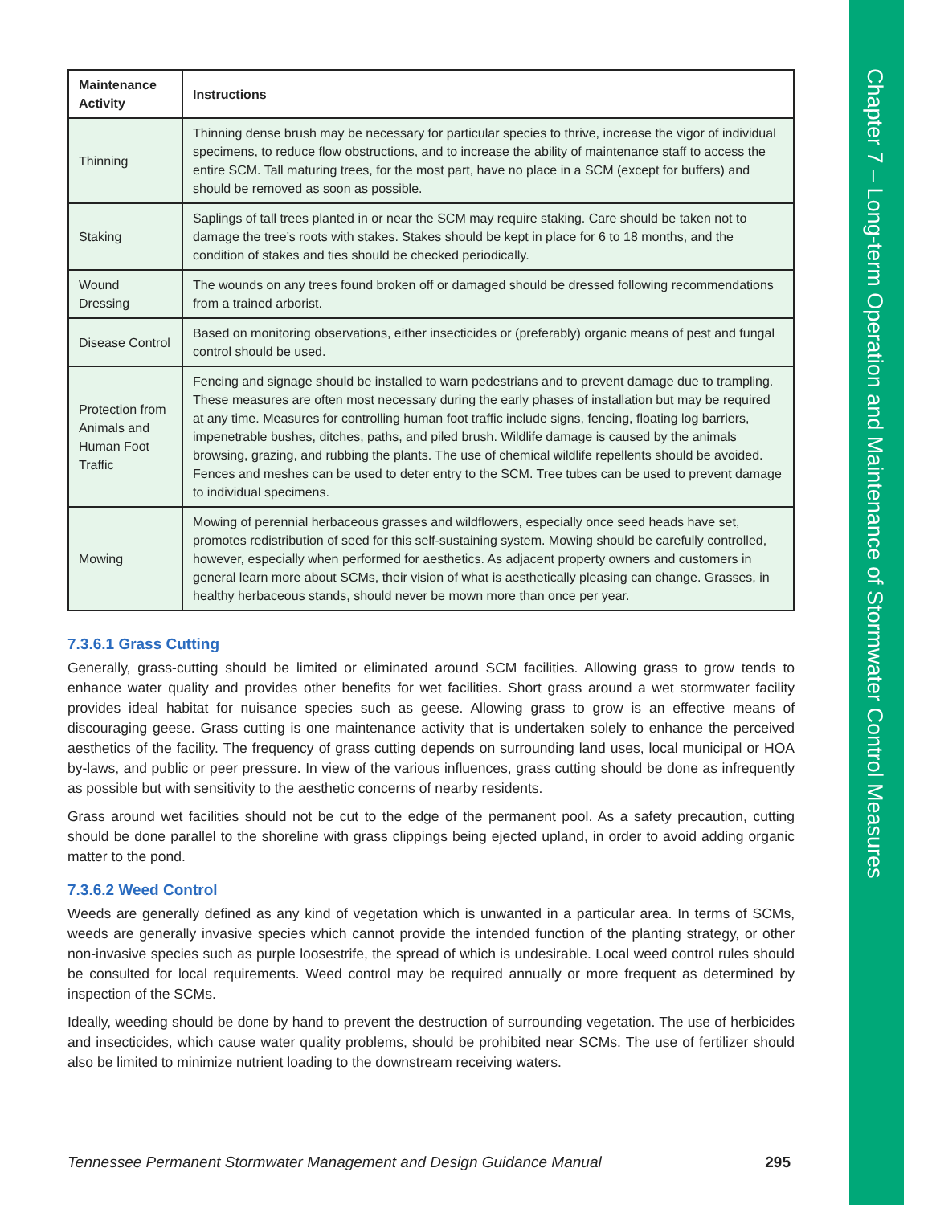Chapter 7 – Long-term Operation and Maintenance of Stormwater Control Measures
| Maintenance Activity | Instructions |
| --- | --- |
| Thinning | Thinning dense brush may be necessary for particular species to thrive, increase the vigor of individual specimens, to reduce flow obstructions, and to increase the ability of maintenance staff to access the entire SCM. Tall maturing trees, for the most part, have no place in a SCM (except for buffers) and should be removed as soon as possible. |
| Staking | Saplings of tall trees planted in or near the SCM may require staking. Care should be taken not to damage the tree’s roots with stakes. Stakes should be kept in place for 6 to 18 months, and the condition of stakes and ties should be checked periodically. |
| Wound Dressing | The wounds on any trees found broken off or damaged should be dressed following recommendations from a trained arborist. |
| Disease Control | Based on monitoring observations, either insecticides or (preferably) organic means of pest and fungal control should be used. |
| Protection from Animals and Human Foot Traffic | Fencing and signage should be installed to warn pedestrians and to prevent damage due to trampling. These measures are often most necessary during the early phases of installation but may be required at any time. Measures for controlling human foot traffic include signs, fencing, floating log barriers, impenetrable bushes, ditches, paths, and piled brush. Wildlife damage is caused by the animals browsing, grazing, and rubbing the plants. The use of chemical wildlife repellents should be avoided. Fences and meshes can be used to deter entry to the SCM. Tree tubes can be used to prevent damage to individual specimens. |
| Mowing | Mowing of perennial herbaceous grasses and wildflowers, especially once seed heads have set, promotes redistribution of seed for this self-sustaining system. Mowing should be carefully controlled, however, especially when performed for aesthetics. As adjacent property owners and customers in general learn more about SCMs, their vision of what is aesthetically pleasing can change. Grasses, in healthy herbaceous stands, should never be mown more than once per year. |
7.3.6.1 Grass Cutting
Generally, grass-cutting should be limited or eliminated around SCM facilities. Allowing grass to grow tends to enhance water quality and provides other benefits for wet facilities. Short grass around a wet stormwater facility provides ideal habitat for nuisance species such as geese. Allowing grass to grow is an effective means of discouraging geese. Grass cutting is one maintenance activity that is undertaken solely to enhance the perceived aesthetics of the facility. The frequency of grass cutting depends on surrounding land uses, local municipal or HOA by-laws, and public or peer pressure. In view of the various influences, grass cutting should be done as infrequently as possible but with sensitivity to the aesthetic concerns of nearby residents.
Grass around wet facilities should not be cut to the edge of the permanent pool. As a safety precaution, cutting should be done parallel to the shoreline with grass clippings being ejected upland, in order to avoid adding organic matter to the pond.
7.3.6.2 Weed Control
Weeds are generally defined as any kind of vegetation which is unwanted in a particular area. In terms of SCMs, weeds are generally invasive species which cannot provide the intended function of the planting strategy, or other non-invasive species such as purple loosestrife, the spread of which is undesirable. Local weed control rules should be consulted for local requirements. Weed control may be required annually or more frequent as determined by inspection of the SCMs.
Ideally, weeding should be done by hand to prevent the destruction of surrounding vegetation. The use of herbicides and insecticides, which cause water quality problems, should be prohibited near SCMs. The use of fertilizer should also be limited to minimize nutrient loading to the downstream receiving waters.
Tennessee Permanent Stormwater Management and Design Guidance Manual 295